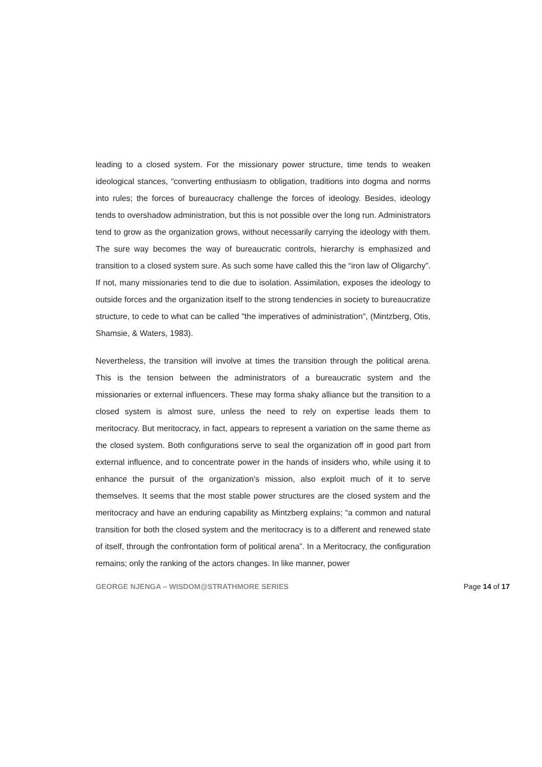leading to a closed system. For the missionary power structure, time tends to weaken ideological stances, “converting enthusiasm to obligation, traditions into dogma and norms into rules; the forces of bureaucracy challenge the forces of ideology. Besides, ideology tends to overshadow administration, but this is not possible over the long run. Administrators tend to grow as the organization grows, without necessarily carrying the ideology with them. The sure way becomes the way of bureaucratic controls, hierarchy is emphasized and transition to a closed system sure. As such some have called this the “iron law of Oligarchy”. If not, many missionaries tend to die due to isolation. Assimilation, exposes the ideology to outside forces and the organization itself to the strong tendencies in society to bureaucratize structure, to cede to what can be called "the imperatives of administration", (Mintzberg, Otis, Shamsie, & Waters, 1983).
Nevertheless, the transition will involve at times the transition through the political arena. This is the tension between the administrators of a bureaucratic system and the missionaries or external influencers. These may forma shaky alliance but the transition to a closed system is almost sure, unless the need to rely on expertise leads them to meritocracy. But meritocracy, in fact, appears to represent a variation on the same theme as the closed system. Both configurations serve to seal the organization off in good part from external influence, and to concentrate power in the hands of insiders who, while using it to enhance the pursuit of the organization's mission, also exploit much of it to serve themselves. It seems that the most stable power structures are the closed system and the meritocracy and have an enduring capability as Mintzberg explains; “a common and natural transition for both the closed system and the meritocracy is to a different and renewed state of itself, through the confrontation form of political arena”. In a Meritocracy, the configuration remains; only the ranking of the actors changes. In like manner, power
GEORGE NJENGA – WISDOM@STRATHMORE SERIES Page 14 of 17